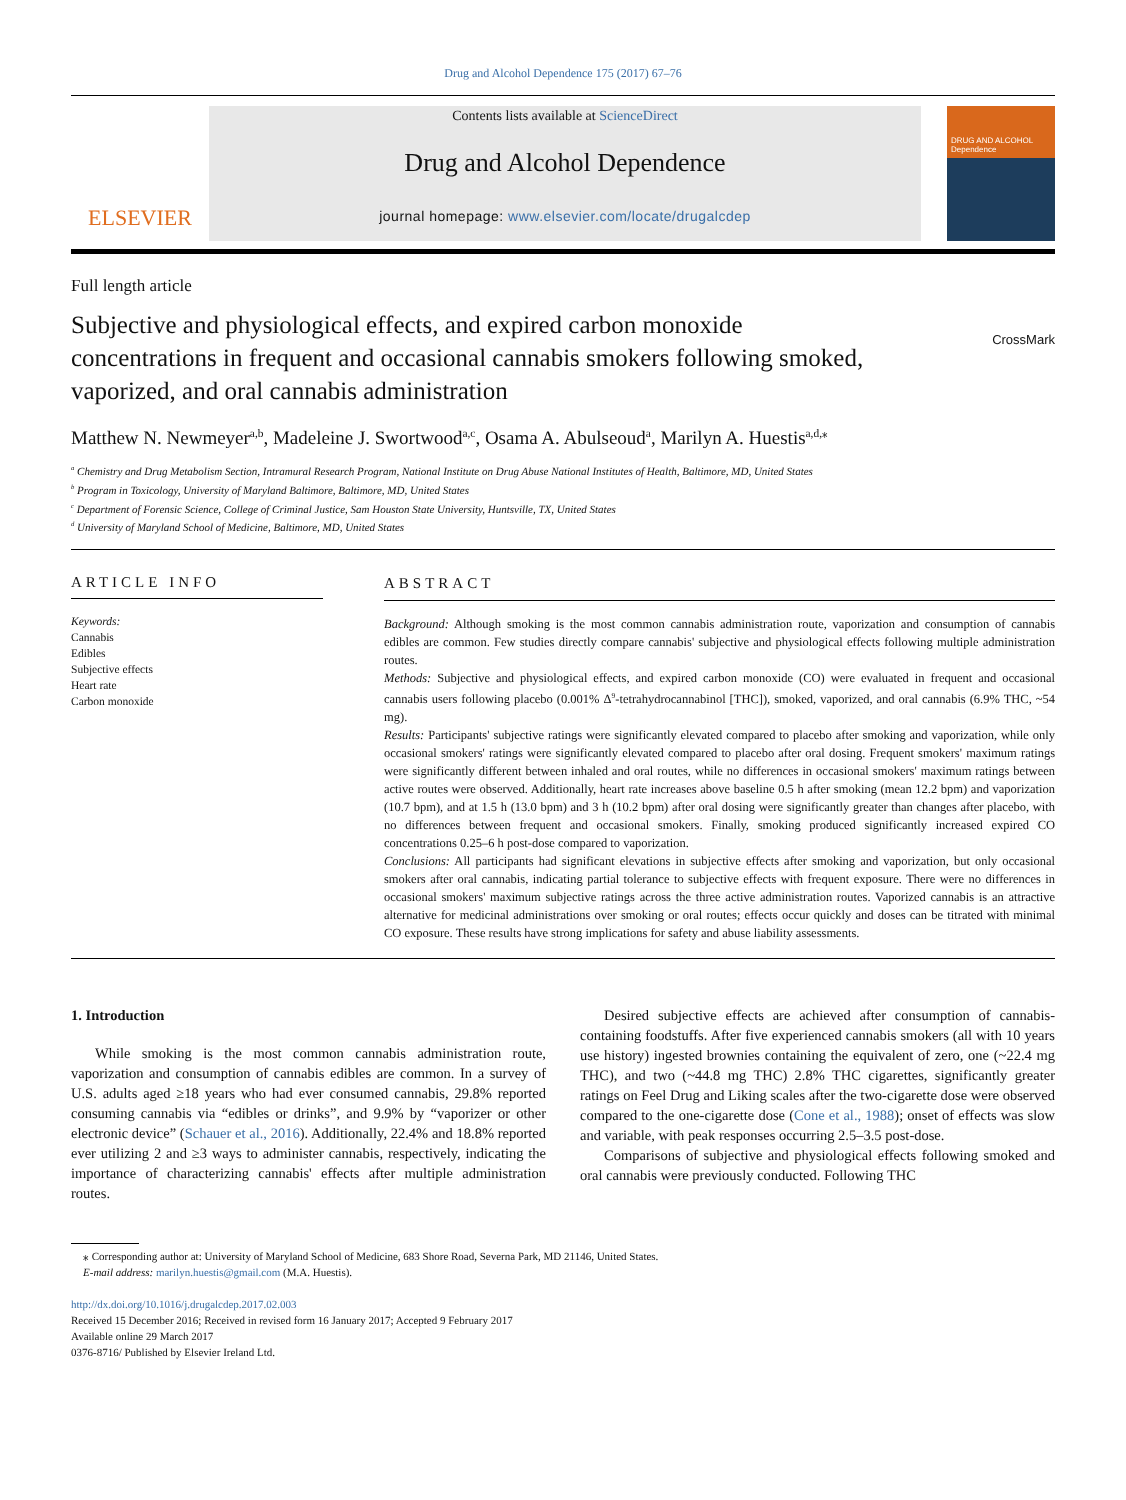Drug and Alcohol Dependence 175 (2017) 67–76
ELSEVIER
Contents lists available at ScienceDirect
Drug and Alcohol Dependence
journal homepage: www.elsevier.com/locate/drugalcdep
DRUG AND ALCOHOL Dependence
Full length article
Subjective and physiological effects, and expired carbon monoxide concentrations in frequent and occasional cannabis smokers following smoked, vaporized, and oral cannabis administration
CrossMark
Matthew N. Newmeyer<sup>a,b</sup>, Madeleine J. Swortwood<sup>a,c</sup>, Osama A. Abulseoud<sup>a</sup>, Marilyn A. Huestis<sup>a,d,</sup><sup>⁎</sup>
<sup>a</sup> Chemistry and Drug Metabolism Section, Intramural Research Program, National Institute on Drug Abuse National Institutes of Health, Baltimore, MD, United States
<sup>b</sup> Program in Toxicology, University of Maryland Baltimore, Baltimore, MD, United States
<sup>c</sup> Department of Forensic Science, College of Criminal Justice, Sam Houston State University, Huntsville, TX, United States
<sup>d</sup> University of Maryland School of Medicine, Baltimore, MD, United States
ARTICLE INFO
Keywords:
Cannabis
Edibles
Subjective effects
Heart rate
Carbon monoxide
ABSTRACT
Background: Although smoking is the most common cannabis administration route, vaporization and consumption of cannabis edibles are common. Few studies directly compare cannabis' subjective and physiological effects following multiple administration routes.
Methods: Subjective and physiological effects, and expired carbon monoxide (CO) were evaluated in frequent and occasional cannabis users following placebo (0.001% Δ<sup>9</sup>-tetrahydrocannabinol [THC]), smoked, vaporized, and oral cannabis (6.9% THC, ~54 mg).
Results: Participants' subjective ratings were significantly elevated compared to placebo after smoking and vaporization, while only occasional smokers' ratings were significantly elevated compared to placebo after oral dosing. Frequent smokers' maximum ratings were significantly different between inhaled and oral routes, while no differences in occasional smokers' maximum ratings between active routes were observed. Additionally, heart rate increases above baseline 0.5 h after smoking (mean 12.2 bpm) and vaporization (10.7 bpm), and at 1.5 h (13.0 bpm) and 3 h (10.2 bpm) after oral dosing were significantly greater than changes after placebo, with no differences between frequent and occasional smokers. Finally, smoking produced significantly increased expired CO concentrations 0.25–6 h post-dose compared to vaporization.
Conclusions: All participants had significant elevations in subjective effects after smoking and vaporization, but only occasional smokers after oral cannabis, indicating partial tolerance to subjective effects with frequent exposure. There were no differences in occasional smokers' maximum subjective ratings across the three active administration routes. Vaporized cannabis is an attractive alternative for medicinal administrations over smoking or oral routes; effects occur quickly and doses can be titrated with minimal CO exposure. These results have strong implications for safety and abuse liability assessments.
1. Introduction
While smoking is the most common cannabis administration route, vaporization and consumption of cannabis edibles are common. In a survey of U.S. adults aged ≥18 years who had ever consumed cannabis, 29.8% reported consuming cannabis via “edibles or drinks”, and 9.9% by “vaporizer or other electronic device” (Schauer et al., 2016). Additionally, 22.4% and 18.8% reported ever utilizing 2 and ≥3 ways to administer cannabis, respectively, indicating the importance of characterizing cannabis' effects after multiple administration routes.
Desired subjective effects are achieved after consumption of cannabis-containing foodstuffs. After five experienced cannabis smokers (all with 10 years use history) ingested brownies containing the equivalent of zero, one (~22.4 mg THC), and two (~44.8 mg THC) 2.8% THC cigarettes, significantly greater ratings on Feel Drug and Liking scales after the two-cigarette dose were observed compared to the one-cigarette dose (Cone et al., 1988); onset of effects was slow and variable, with peak responses occurring 2.5–3.5 post-dose.
Comparisons of subjective and physiological effects following smoked and oral cannabis were previously conducted. Following THC
⁎ Corresponding author at: University of Maryland School of Medicine, 683 Shore Road, Severna Park, MD 21146, United States.
E-mail address: marilyn.huestis@gmail.com (M.A. Huestis).
http://dx.doi.org/10.1016/j.drugalcdep.2017.02.003
Received 15 December 2016; Received in revised form 16 January 2017; Accepted 9 February 2017
Available online 29 March 2017
0376-8716/ Published by Elsevier Ireland Ltd.